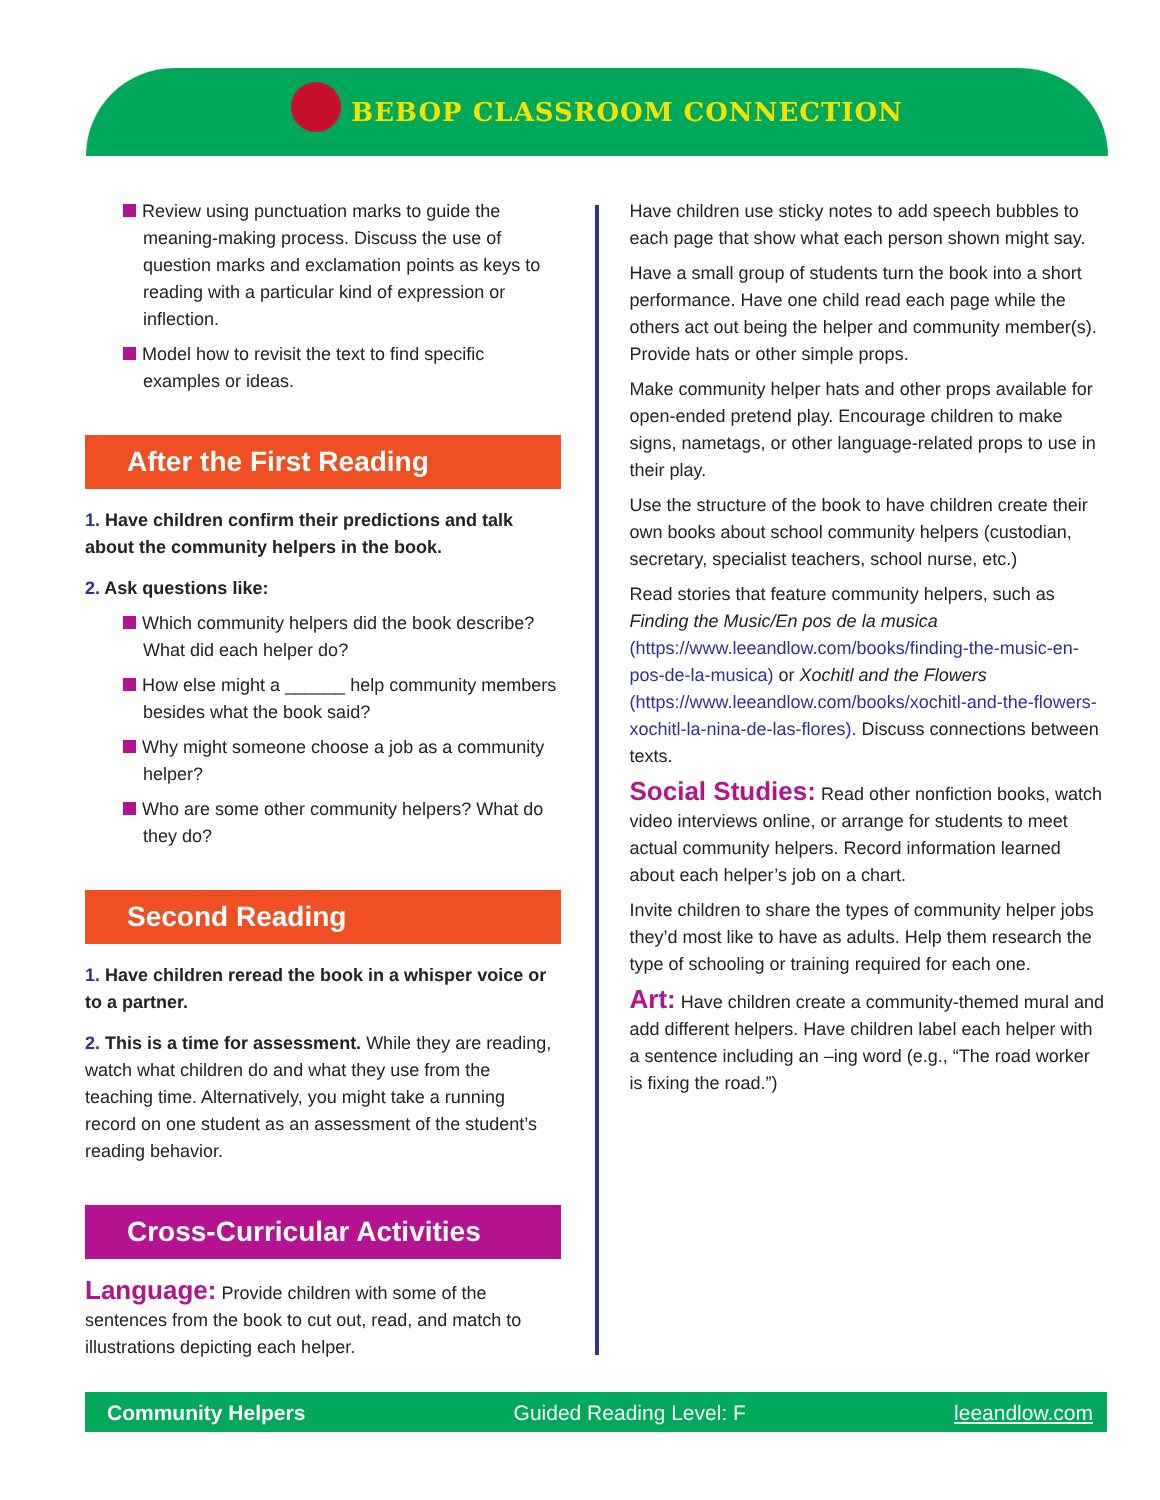BEBOP CLASSROOM CONNECTION
Review using punctuation marks to guide the meaning-making process. Discuss the use of question marks and exclamation points as keys to reading with a particular kind of expression or inflection.
Model how to revisit the text to find specific examples or ideas.
After the First Reading
1. Have children confirm their predictions and talk about the community helpers in the book.
2. Ask questions like:
Which community helpers did the book describe? What did each helper do?
How else might a ______ help community members besides what the book said?
Why might someone choose a job as a community helper?
Who are some other community helpers? What do they do?
Second Reading
1. Have children reread the book in a whisper voice or to a partner.
2. This is a time for assessment. While they are reading, watch what children do and what they use from the teaching time. Alternatively, you might take a running record on one student as an assessment of the student’s reading behavior.
Cross-Curricular Activities
Language: Provide children with some of the sentences from the book to cut out, read, and match to illustrations depicting each helper.
Have children use sticky notes to add speech bubbles to each page that show what each person shown might say.
Have a small group of students turn the book into a short performance. Have one child read each page while the others act out being the helper and community member(s). Provide hats or other simple props.
Make community helper hats and other props available for open-ended pretend play. Encourage children to make signs, nametags, or other language-related props to use in their play.
Use the structure of the book to have children create their own books about school community helpers (custodian, secretary, specialist teachers, school nurse, etc.)
Read stories that feature community helpers, such as Finding the Music/En pos de la musica (https://www.leeandlow.com/books/finding-the-music-en-pos-de-la-musica) or Xochitl and the Flowers (https://www.leeandlow.com/books/xochitl-and-the-flowers-xochitl-la-nina-de-las-flores). Discuss connections between texts.
Social Studies: Read other nonfiction books, watch video interviews online, or arrange for students to meet actual community helpers. Record information learned about each helper’s job on a chart.
Invite children to share the types of community helper jobs they’d most like to have as adults. Help them research the type of schooling or training required for each one.
Art: Have children create a community-themed mural and add different helpers. Have children label each helper with a sentence including an –ing word (e.g., “The road worker is fixing the road.”)
Community Helpers Guided Reading Level: F leeandlow.com